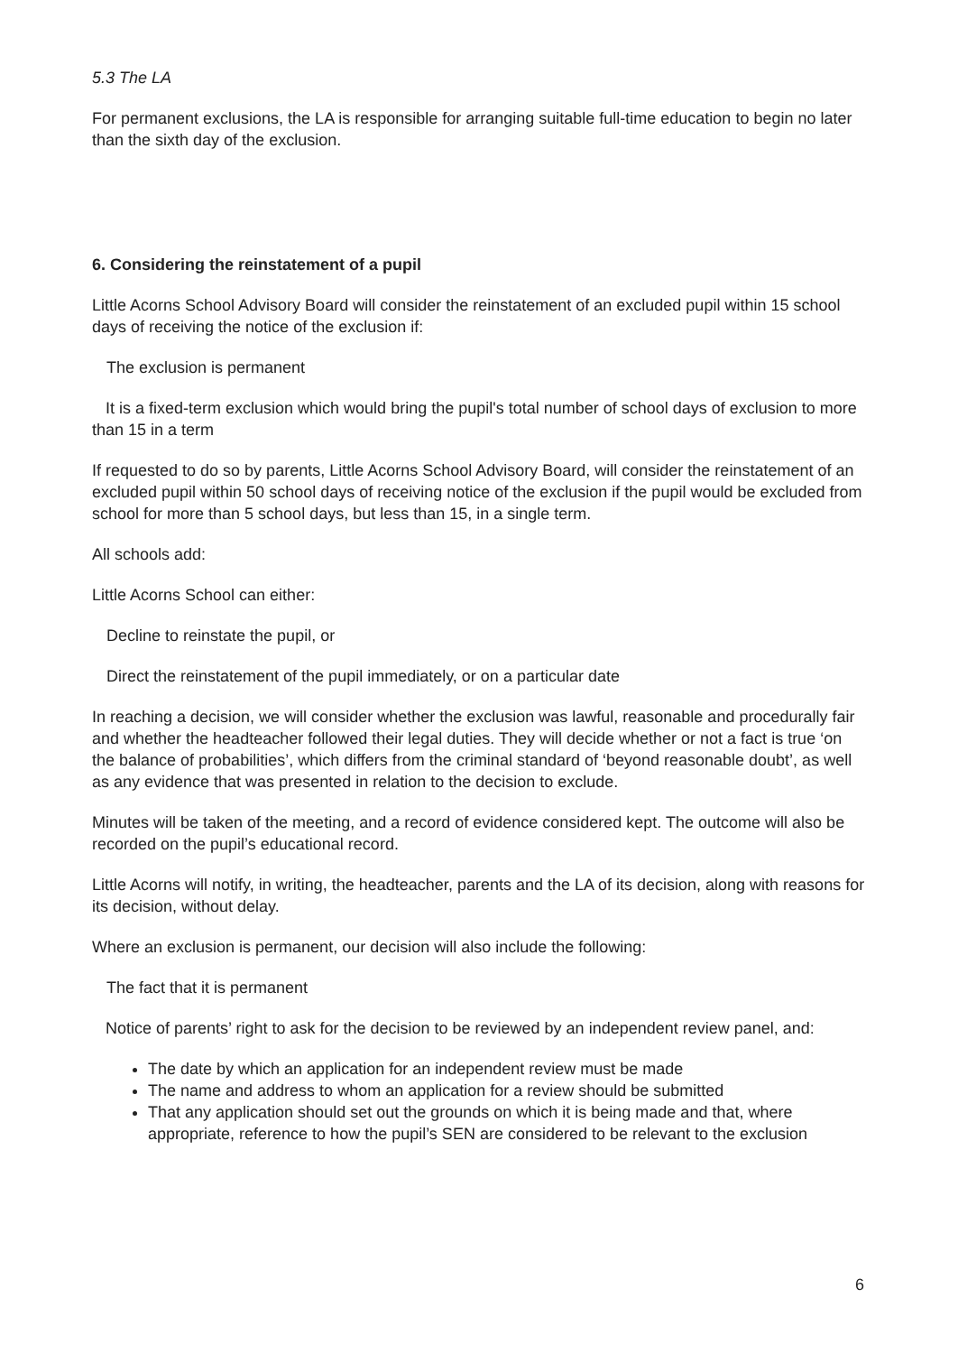5.3 The LA
For permanent exclusions, the LA is responsible for arranging suitable full-time education to begin no later than the sixth day of the exclusion.
6. Considering the reinstatement of a pupil
Little Acorns School Advisory Board will consider the reinstatement of an excluded pupil within 15 school days of receiving the notice of the exclusion if:
The exclusion is permanent
It is a fixed-term exclusion which would bring the pupil's total number of school days of exclusion to more than 15 in a term
If requested to do so by parents, Little Acorns School Advisory Board, will consider the reinstatement of an excluded pupil within 50 school days of receiving notice of the exclusion if the pupil would be excluded from school for more than 5 school days, but less than 15, in a single term.
All schools add:
Little Acorns School can either:
Decline to reinstate the pupil, or
Direct the reinstatement of the pupil immediately, or on a particular date
In reaching a decision, we will consider whether the exclusion was lawful, reasonable and procedurally fair and whether the headteacher followed their legal duties. They will decide whether or not a fact is true ‘on the balance of probabilities’, which differs from the criminal standard of ‘beyond reasonable doubt’, as well as any evidence that was presented in relation to the decision to exclude.
Minutes will be taken of the meeting, and a record of evidence considered kept. The outcome will also be recorded on the pupil’s educational record.
Little Acorns will notify, in writing, the headteacher, parents and the LA of its decision, along with reasons for its decision, without delay.
Where an exclusion is permanent, our decision will also include the following:
The fact that it is permanent
Notice of parents’ right to ask for the decision to be reviewed by an independent review panel, and:
The date by which an application for an independent review must be made
The name and address to whom an application for a review should be submitted
That any application should set out the grounds on which it is being made and that, where appropriate, reference to how the pupil’s SEN are considered to be relevant to the exclusion
6